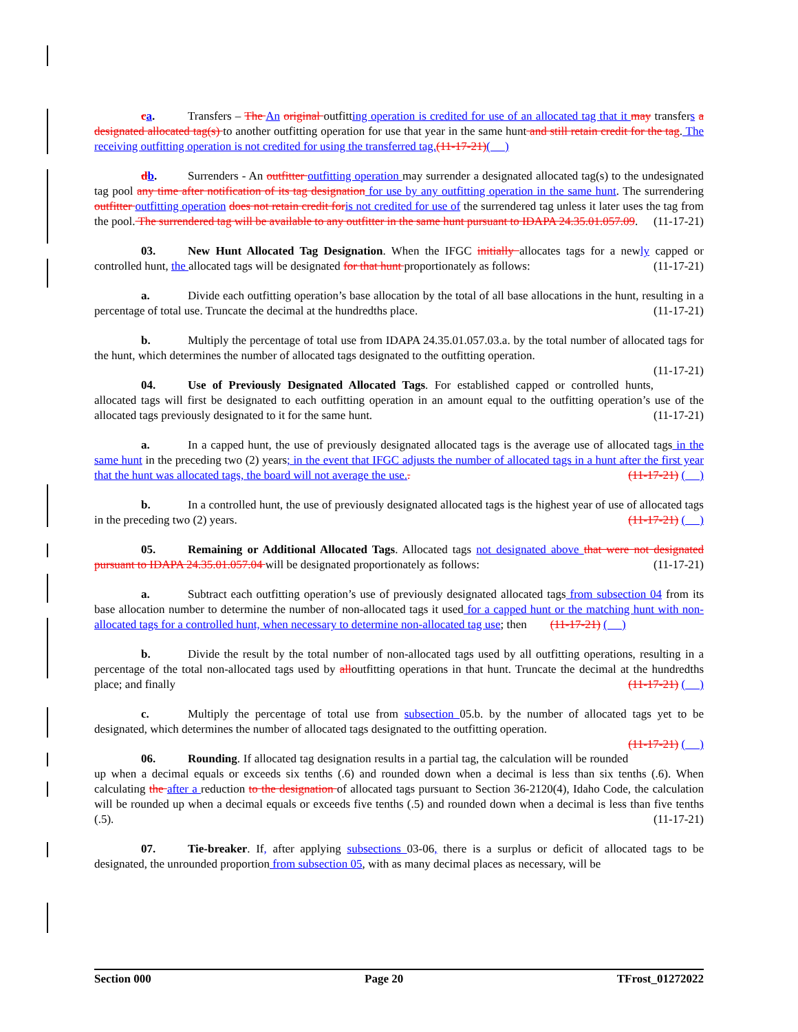ca. Transfers – The An original outfitting operation is credited for use of an allocated tag that it may transfers a designated allocated tag(s) to another outfitting operation for use that year in the same hunt and still retain credit for the tag. The receiving outfitting operation is not credited for using the transferred tag.(11-17-21)( )
db. Surrenders - An outfitter outfitting operation may surrender a designated allocated tag(s) to the undesignated tag pool any time after notification of its tag designation for use by any outfitting operation in the same hunt. The surrendering outfitter outfitting operation does not retain credit for is not credited for use of the surrendered tag unless it later uses the tag from the pool. The surrendered tag will be available to any outfitter in the same hunt pursuant to IDAPA 24.35.01.057.09. (11-17-21)
03. New Hunt Allocated Tag Designation. When the IFGC initially allocates tags for a newly capped or controlled hunt, the allocated tags will be designated for that hunt proportionately as follows: (11-17-21)
a. Divide each outfitting operation’s base allocation by the total of all base allocations in the hunt, resulting in a percentage of total use. Truncate the decimal at the hundredths place. (11-17-21)
b. Multiply the percentage of total use from IDAPA 24.35.01.057.03.a. by the total number of allocated tags for the hunt, which determines the number of allocated tags designated to the outfitting operation.
(11-17-21)
04. Use of Previously Designated Allocated Tags. For established capped or controlled hunts, allocated tags will first be designated to each outfitting operation in an amount equal to the outfitting operation’s use of the allocated tags previously designated to it for the same hunt. (11-17-21)
a. In a capped hunt, the use of previously designated allocated tags is the average use of allocated tags in the same hunt in the preceding two (2) years; in the event that IFGC adjusts the number of allocated tags in a hunt after the first year that the hunt was allocated tags, the board will not average the use.. (11-17-21) ( )
b. In a controlled hunt, the use of previously designated allocated tags is the highest year of use of allocated tags in the preceding two (2) years. (11-17-21) ( )
05. Remaining or Additional Allocated Tags. Allocated tags not designated above that were not designated pursuant to IDAPA 24.35.01.057.04 will be designated proportionately as follows: (11-17-21)
a. Subtract each outfitting operation’s use of previously designated allocated tags from subsection 04 from its base allocation number to determine the number of non-allocated tags it used for a capped hunt or the matching hunt with non-allocated tags for a controlled hunt, when necessary to determine non-allocated tag use; then (11-17-21) ( )
b. Divide the result by the total number of non-allocated tags used by all outfitting operations, resulting in a percentage of the total non-allocated tags used by alloutfitting operations in that hunt. Truncate the decimal at the hundredths place; and finally (11-17-21) ( )
c. Multiply the percentage of total use from subsection 05.b. by the number of allocated tags yet to be designated, which determines the number of allocated tags designated to the outfitting operation.
(11-17-21) ( )
06. Rounding. If allocated tag designation results in a partial tag, the calculation will be rounded up when a decimal equals or exceeds six tenths (.6) and rounded down when a decimal is less than six tenths (.6). When calculating the after a reduction to the designation of allocated tags pursuant to Section 36-2120(4), Idaho Code, the calculation will be rounded up when a decimal equals or exceeds five tenths (.5) and rounded down when a decimal is less than five tenths (.5). (11-17-21)
07. Tie-breaker. If, after applying subsections 03-06, there is a surplus or deficit of allocated tags to be designated, the unrounded proportion from subsection 05, with as many decimal places as necessary, will be
Section 000 Page 20 TFrost_01272022